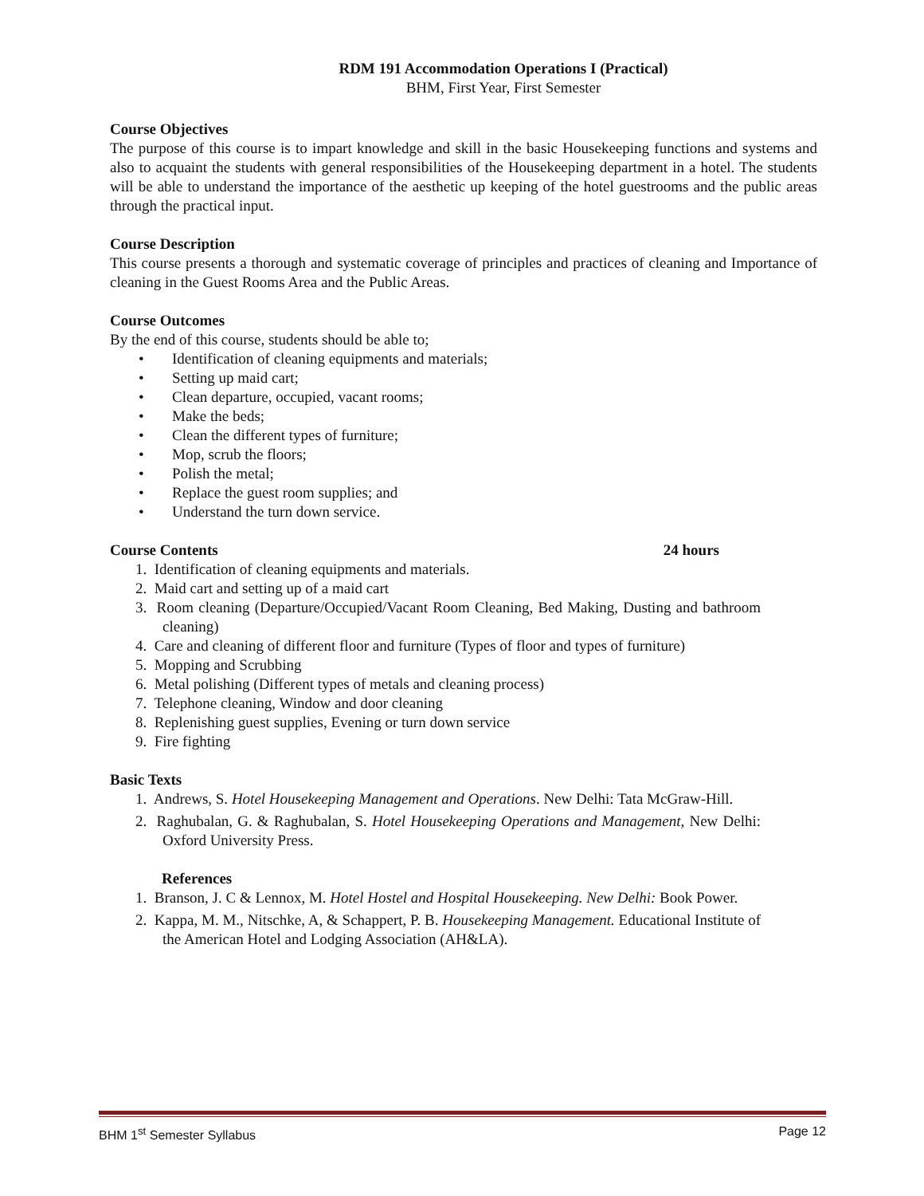RDM 191 Accommodation Operations I (Practical)
BHM, First Year, First Semester
Course Objectives
The purpose of this course is to impart knowledge and skill in the basic Housekeeping functions and systems and also to acquaint the students with general responsibilities of the Housekeeping department in a hotel. The students will be able to understand the importance of the aesthetic up keeping of the hotel guestrooms and the public areas through the practical input.
Course Description
This course presents a thorough and systematic coverage of principles and practices of cleaning and Importance of cleaning in the Guest Rooms Area and the Public Areas.
Course Outcomes
By the end of this course, students should be able to;
• Identification of cleaning equipments and materials;
• Setting up maid cart;
• Clean departure, occupied, vacant rooms;
• Make the beds;
• Clean the different types of furniture;
• Mop, scrub the floors;
• Polish the metal;
• Replace the guest room supplies; and
• Understand the turn down service.
Course Contents 24 hours
1. Identification of cleaning equipments and materials.
2. Maid cart and setting up of a maid cart
3. Room cleaning (Departure/Occupied/Vacant Room Cleaning, Bed Making, Dusting and bathroom cleaning)
4. Care and cleaning of different floor and furniture (Types of floor and types of furniture)
5. Mopping and Scrubbing
6. Metal polishing (Different types of metals and cleaning process)
7. Telephone cleaning, Window and door cleaning
8. Replenishing guest supplies, Evening or turn down service
9. Fire fighting
Basic Texts
1. Andrews, S. Hotel Housekeeping Management and Operations. New Delhi: Tata McGraw-Hill.
2. Raghubalan, G. & Raghubalan, S. Hotel Housekeeping Operations and Management, New Delhi: Oxford University Press.
References
1. Branson, J. C & Lennox, M. Hotel Hostel and Hospital Housekeeping. New Delhi: Book Power.
2. Kappa, M. M., Nitschke, A, & Schappert, P. B. Housekeeping Management. Educational Institute of the American Hotel and Lodging Association (AH&LA).
BHM 1<sup>st</sup> Semester Syllabus Page 12